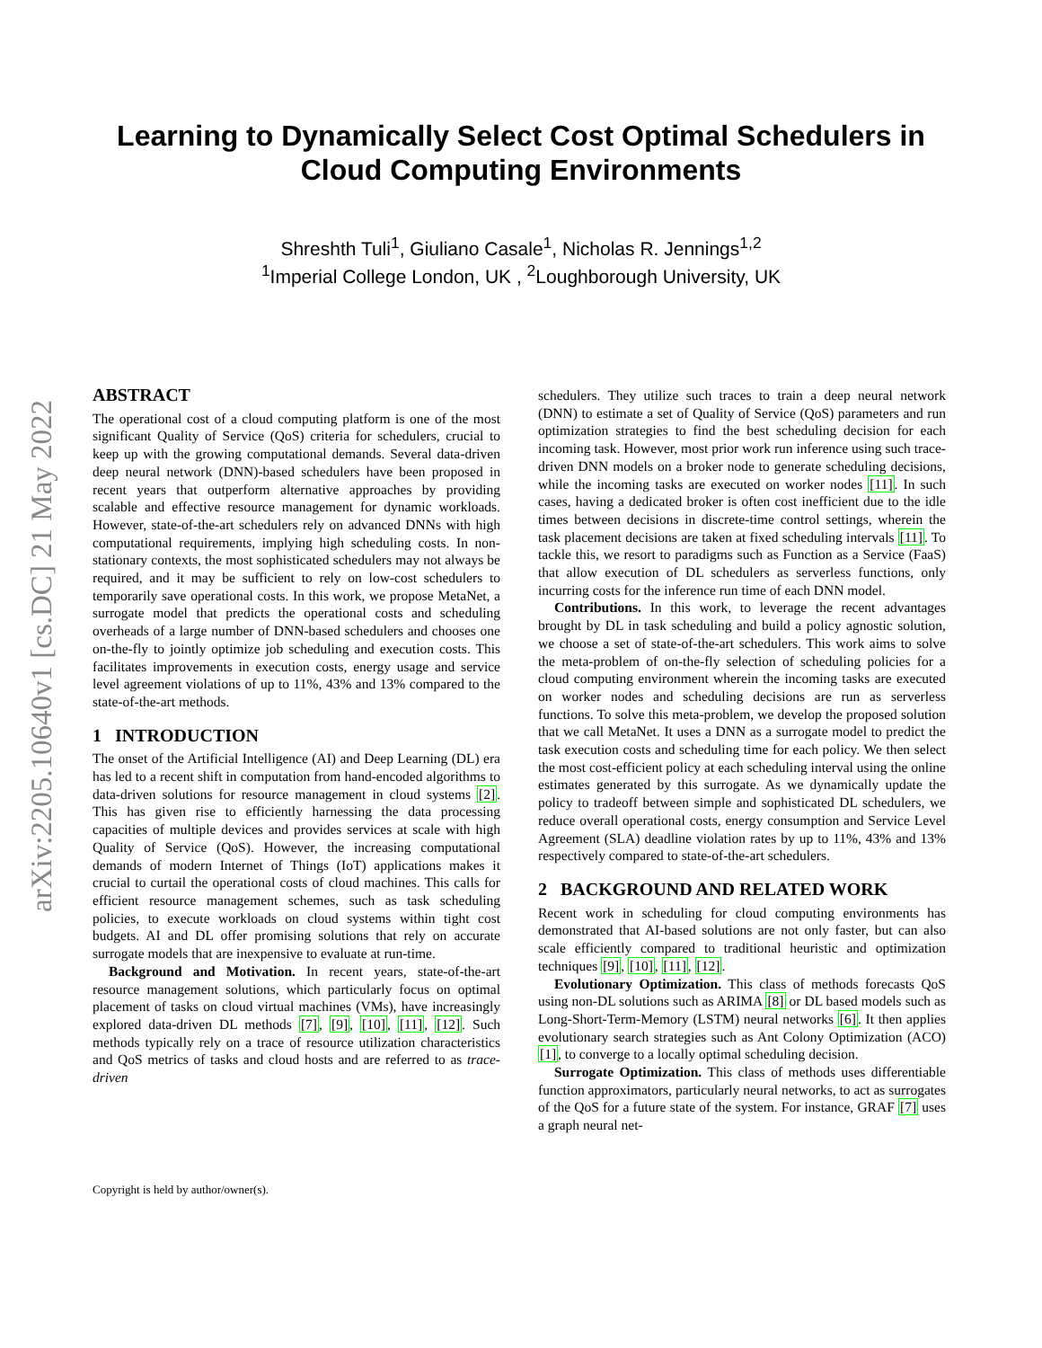arXiv:2205.10640v1 [cs.DC] 21 May 2022
Learning to Dynamically Select Cost Optimal Schedulers in
Cloud Computing Environments
Shreshth Tuli<sup>1</sup>, Giuliano Casale<sup>1</sup>, Nicholas R. Jennings<sup>1,2</sup>
<sup>1</sup> Imperial College London, UK , <sup>2</sup>Loughborough University, UK
ABSTRACT
The operational cost of a cloud computing platform is one of the most significant Quality of Service (QoS) criteria for schedulers, crucial to keep up with the growing computational demands. Several data-driven deep neural network (DNN)-based schedulers have been proposed in recent years that outperform alternative approaches by providing scalable and effective resource management for dynamic workloads. However, state-of-the-art schedulers rely on advanced DNNs with high computational requirements, implying high scheduling costs. In non-stationary contexts, the most sophisticated schedulers may not always be required, and it may be sufficient to rely on low-cost schedulers to temporarily save operational costs. In this work, we propose MetaNet, a surrogate model that predicts the operational costs and scheduling overheads of a large number of DNN-based schedulers and chooses one on-the-fly to jointly optimize job scheduling and execution costs. This facilitates improvements in execution costs, energy usage and service level agreement violations of up to 11%, 43% and 13% compared to the state-of-the-art methods.
1 INTRODUCTION
The onset of the Artificial Intelligence (AI) and Deep Learning (DL) era has led to a recent shift in computation from hand-encoded algorithms to data-driven solutions for resource management in cloud systems [2]. This has given rise to efficiently harnessing the data processing capacities of multiple devices and provides services at scale with high Quality of Service (QoS). However, the increasing computational demands of modern Internet of Things (IoT) applications makes it crucial to curtail the operational costs of cloud machines. This calls for efficient resource management schemes, such as task scheduling policies, to execute workloads on cloud systems within tight cost budgets. AI and DL offer promising solutions that rely on accurate surrogate models that are inexpensive to evaluate at run-time.
Background and Motivation. In recent years, state-of-the-art resource management solutions, which particularly focus on optimal placement of tasks on cloud virtual machines (VMs), have increasingly explored data-driven DL methods [7], [9], [10], [11], [12]. Such methods typically rely on a trace of resource utilization characteristics and QoS metrics of tasks and cloud hosts and are referred to as trace-driven
Copyright is held by author/owner(s).
schedulers. They utilize such traces to train a deep neural network (DNN) to estimate a set of Quality of Service (QoS) parameters and run optimization strategies to find the best scheduling decision for each incoming task. However, most prior work run inference using such trace-driven DNN models on a broker node to generate scheduling decisions, while the incoming tasks are executed on worker nodes [11]. In such cases, having a dedicated broker is often cost inefficient due to the idle times between decisions in discrete-time control settings, wherein the task placement decisions are taken at fixed scheduling intervals [11]. To tackle this, we resort to paradigms such as Function as a Service (FaaS) that allow execution of DL schedulers as serverless functions, only incurring costs for the inference run time of each DNN model.
Contributions. In this work, to leverage the recent advantages brought by DL in task scheduling and build a policy agnostic solution, we choose a set of state-of-the-art schedulers. This work aims to solve the meta-problem of on-the-fly selection of scheduling policies for a cloud computing environment wherein the incoming tasks are executed on worker nodes and scheduling decisions are run as serverless functions. To solve this meta-problem, we develop the proposed solution that we call MetaNet. It uses a DNN as a surrogate model to predict the task execution costs and scheduling time for each policy. We then select the most cost-efficient policy at each scheduling interval using the online estimates generated by this surrogate. As we dynamically update the policy to tradeoff between simple and sophisticated DL schedulers, we reduce overall operational costs, energy consumption and Service Level Agreement (SLA) deadline violation rates by up to 11%, 43% and 13% respectively compared to state-of-the-art schedulers.
2 BACKGROUND AND RELATED WORK
Recent work in scheduling for cloud computing environments has demonstrated that AI-based solutions are not only faster, but can also scale efficiently compared to traditional heuristic and optimization techniques [9], [10], [11], [12].
Evolutionary Optimization. This class of methods forecasts QoS using non-DL solutions such as ARIMA [8] or DL based models such as Long-Short-Term-Memory (LSTM) neural networks [6]. It then applies evolutionary search strategies such as Ant Colony Optimization (ACO) [1], to converge to a locally optimal scheduling decision.
Surrogate Optimization. This class of methods uses differentiable function approximators, particularly neural networks, to act as surrogates of the QoS for a future state of the system. For instance, GRAF [7] uses a graph neural net-